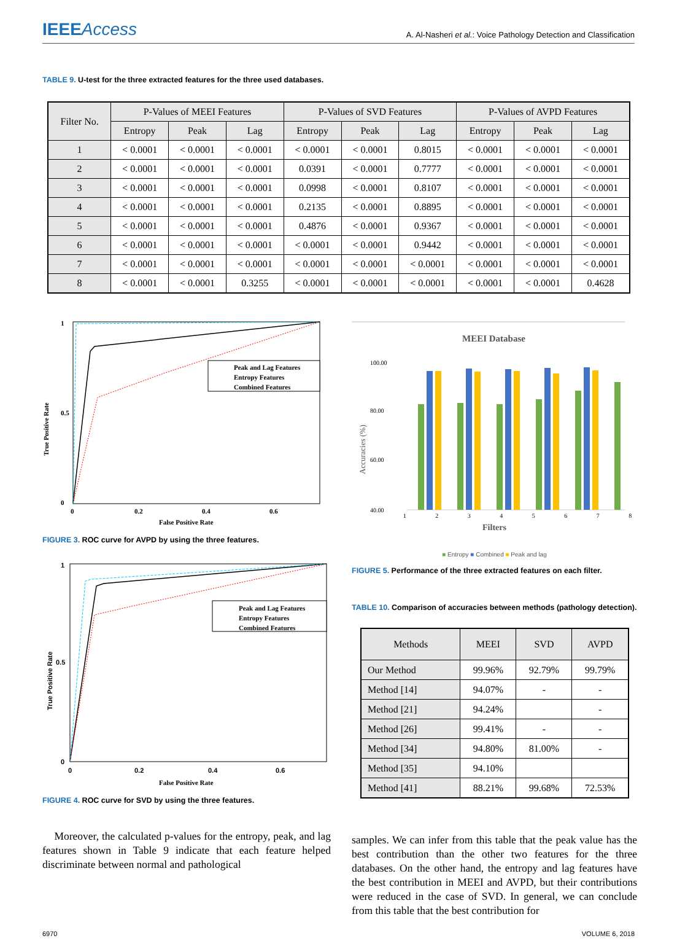IEEEAccess
A. Al-Nasheri et al.: Voice Pathology Detection and Classification
TABLE 9. U-test for the three extracted features for the three used databases.
| Filter No. | P-Values of MEEI Features | | | P-Values of SVD Features | | | P-Values of AVPD Features | | |
| --- | --- | --- | --- | --- | --- | --- | --- | --- | --- |
| | Entropy | Peak | Lag | Entropy | Peak | Lag | Entropy | Peak | Lag |
| 1 | < 0.0001 | < 0.0001 | < 0.0001 | < 0.0001 | < 0.0001 | 0.8015 | < 0.0001 | < 0.0001 | < 0.0001 |
| 2 | < 0.0001 | < 0.0001 | < 0.0001 | 0.0391 | < 0.0001 | 0.7777 | < 0.0001 | < 0.0001 | < 0.0001 |
| 3 | < 0.0001 | < 0.0001 | < 0.0001 | 0.0998 | < 0.0001 | 0.8107 | < 0.0001 | < 0.0001 | < 0.0001 |
| 4 | < 0.0001 | < 0.0001 | < 0.0001 | 0.2135 | < 0.0001 | 0.8895 | < 0.0001 | < 0.0001 | < 0.0001 |
| 5 | < 0.0001 | < 0.0001 | < 0.0001 | 0.4876 | < 0.0001 | 0.9367 | < 0.0001 | < 0.0001 | < 0.0001 |
| 6 | < 0.0001 | < 0.0001 | < 0.0001 | < 0.0001 | < 0.0001 | 0.9442 | < 0.0001 | < 0.0001 | < 0.0001 |
| 7 | < 0.0001 | < 0.0001 | < 0.0001 | < 0.0001 | < 0.0001 | < 0.0001 | < 0.0001 | < 0.0001 | < 0.0001 |
| 8 | < 0.0001 | < 0.0001 | 0.3255 | < 0.0001 | < 0.0001 | < 0.0001 | < 0.0001 | < 0.0001 | 0.4628 |
Peak and Lag Features
Entropy Features
Combined Features
0
0.5
1
0
0.2
0.4
0.6
False Positive Rate
True Positive Rate
FIGURE 3. ROC curve for AVPD by using the three features.
Peak and Lag Features
Entropy Features
Combined Features
0
0.5
1
0
0.2
0.4
0.6
False Positive Rate
True Positive Rate
FIGURE 4. ROC curve for SVD by using the three features.
Moreover, the calculated p-values for the entropy, peak, and lag features shown in Table 9 indicate that each feature helped discriminate between normal and pathological
MEEI Database
100.00
80.00
60.00
40.00
Accuracies (%)
1 2 3 4 5 6 7 8
Filters
■ Entropy ■ Combined ■ Peak and lag
FIGURE 5. Performance of the three extracted features on each filter.
TABLE 10. Comparison of accuracies between methods (pathology detection).
| Methods | MEEI | SVD | AVPD |
| --- | --- | --- | --- |
| Our Method | 99.96% | 92.79% | 99.79% |
| Method [14] | 94.07% | - | - |
| Method [21] | 94.24% | | - |
| Method [26] | 99.41% | - | - |
| Method [34] | 94.80% | 81.00% | - |
| Method [35] | 94.10% | | |
| Method [41] | 88.21% | 99.68% | 72.53% |
samples. We can infer from this table that the peak value has the best contribution than the other two features for the three databases. On the other hand, the entropy and lag features have the best contribution in MEEI and AVPD, but their contributions were reduced in the case of SVD. In general, we can conclude from this table that the best contribution for
6970 VOLUME 6, 2018